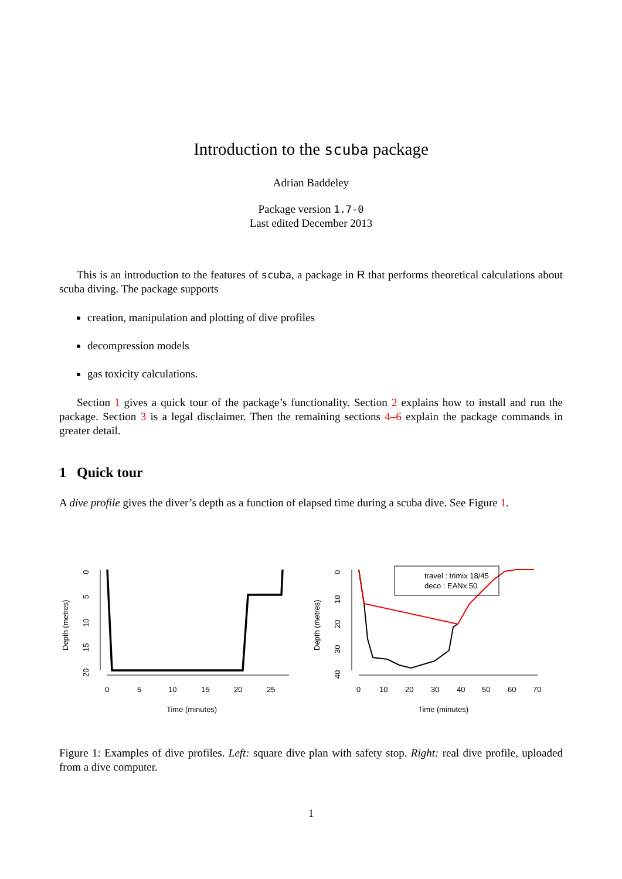Introduction to the scuba package
Adrian Baddeley
Package version 1.7-0
Last edited December 2013
This is an introduction to the features of scuba, a package in R that performs theoretical calculations about scuba diving. The package supports
creation, manipulation and plotting of dive profiles
decompression models
gas toxicity calculations.
Section 1 gives a quick tour of the package’s functionality. Section 2 explains how to install and run the package. Section 3 is a legal disclaimer. Then the remaining sections 4–6 explain the package commands in greater detail.
1 Quick tour
A dive profile gives the diver’s depth as a function of elapsed time during a scuba dive. See Figure 1.
0
5
10
15
20
25
Time (minutes)
0
10
20
30
40
50
60
70
Time (minutes)
travel : trimix 18/45
deco : EANx 50
Depth (metres)
Depth (metres)
0
5
10
15
20
0
10
20
30
40
Figure 1: Examples of dive profiles. Left: square dive plan with safety stop. Right: real dive profile, uploaded from a dive computer.
1